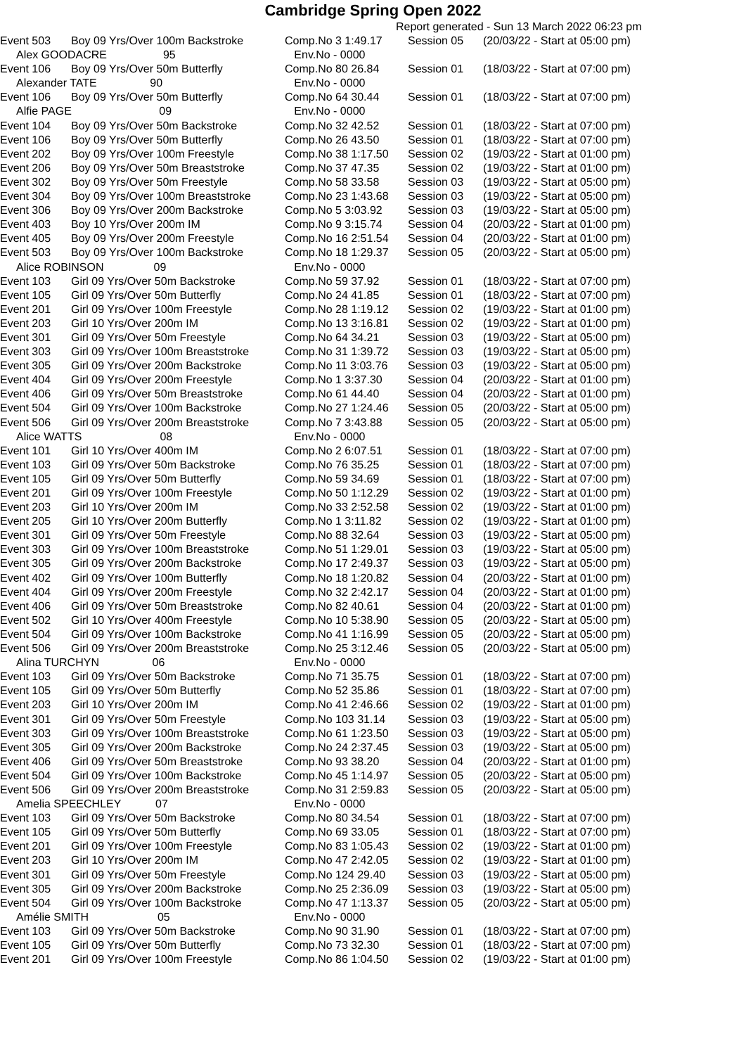Cambridge Spring Open 2022
Report generated - Sun 13 March 2022 06:23 pm
| Event 503 | Boy 09 Yrs/Over 100m Backstroke | Comp.No 3 1:49.17 | Session 05 | (20/03/22 - Start at 05:00 pm) |
| Alex GOODACRE 95 | | Env.No - 0000 | | |
| Event 106 | Boy 09 Yrs/Over 50m Butterfly | Comp.No 80 26.84 | Session 01 | (18/03/22 - Start at 07:00 pm) |
| Alexander TATE 90 | | Env.No - 0000 | | |
| Event 106 | Boy 09 Yrs/Over 50m Butterfly | Comp.No 64 30.44 | Session 01 | (18/03/22 - Start at 07:00 pm) |
| Alfie PAGE 09 | | Env.No - 0000 | | |
| Event 104 | Boy 09 Yrs/Over 50m Backstroke | Comp.No 32 42.52 | Session 01 | (18/03/22 - Start at 07:00 pm) |
| Event 106 | Boy 09 Yrs/Over 50m Butterfly | Comp.No 26 43.50 | Session 01 | (18/03/22 - Start at 07:00 pm) |
| Event 202 | Boy 09 Yrs/Over 100m Freestyle | Comp.No 38 1:17.50 | Session 02 | (19/03/22 - Start at 01:00 pm) |
| Event 206 | Boy 09 Yrs/Over 50m Breaststroke | Comp.No 37 47.35 | Session 02 | (19/03/22 - Start at 01:00 pm) |
| Event 302 | Boy 09 Yrs/Over 50m Freestyle | Comp.No 58 33.58 | Session 03 | (19/03/22 - Start at 05:00 pm) |
| Event 304 | Boy 09 Yrs/Over 100m Breaststroke | Comp.No 23 1:43.68 | Session 03 | (19/03/22 - Start at 05:00 pm) |
| Event 306 | Boy 09 Yrs/Over 200m Backstroke | Comp.No 5 3:03.92 | Session 03 | (19/03/22 - Start at 05:00 pm) |
| Event 403 | Boy 10 Yrs/Over 200m IM | Comp.No 9 3:15.74 | Session 04 | (20/03/22 - Start at 01:00 pm) |
| Event 405 | Boy 09 Yrs/Over 200m Freestyle | Comp.No 16 2:51.54 | Session 04 | (20/03/22 - Start at 01:00 pm) |
| Event 503 | Boy 09 Yrs/Over 100m Backstroke | Comp.No 18 1:29.37 | Session 05 | (20/03/22 - Start at 05:00 pm) |
| Alice ROBINSON 09 | | Env.No - 0000 | | |
| Event 103 | Girl 09 Yrs/Over 50m Backstroke | Comp.No 59 37.92 | Session 01 | (18/03/22 - Start at 07:00 pm) |
| Event 105 | Girl 09 Yrs/Over 50m Butterfly | Comp.No 24 41.85 | Session 01 | (18/03/22 - Start at 07:00 pm) |
| Event 201 | Girl 09 Yrs/Over 100m Freestyle | Comp.No 28 1:19.12 | Session 02 | (19/03/22 - Start at 01:00 pm) |
| Event 203 | Girl 10 Yrs/Over 200m IM | Comp.No 13 3:16.81 | Session 02 | (19/03/22 - Start at 01:00 pm) |
| Event 301 | Girl 09 Yrs/Over 50m Freestyle | Comp.No 64 34.21 | Session 03 | (19/03/22 - Start at 05:00 pm) |
| Event 303 | Girl 09 Yrs/Over 100m Breaststroke | Comp.No 31 1:39.72 | Session 03 | (19/03/22 - Start at 05:00 pm) |
| Event 305 | Girl 09 Yrs/Over 200m Backstroke | Comp.No 11 3:03.76 | Session 03 | (19/03/22 - Start at 05:00 pm) |
| Event 404 | Girl 09 Yrs/Over 200m Freestyle | Comp.No 1 3:37.30 | Session 04 | (20/03/22 - Start at 01:00 pm) |
| Event 406 | Girl 09 Yrs/Over 50m Breaststroke | Comp.No 61 44.40 | Session 04 | (20/03/22 - Start at 01:00 pm) |
| Event 504 | Girl 09 Yrs/Over 100m Backstroke | Comp.No 27 1:24.46 | Session 05 | (20/03/22 - Start at 05:00 pm) |
| Event 506 | Girl 09 Yrs/Over 200m Breaststroke | Comp.No 7 3:43.88 | Session 05 | (20/03/22 - Start at 05:00 pm) |
| Alice WATTS 08 | | Env.No - 0000 | | |
| Event 101 | Girl 10 Yrs/Over 400m IM | Comp.No 2 6:07.51 | Session 01 | (18/03/22 - Start at 07:00 pm) |
| Event 103 | Girl 09 Yrs/Over 50m Backstroke | Comp.No 76 35.25 | Session 01 | (18/03/22 - Start at 07:00 pm) |
| Event 105 | Girl 09 Yrs/Over 50m Butterfly | Comp.No 59 34.69 | Session 01 | (18/03/22 - Start at 07:00 pm) |
| Event 201 | Girl 09 Yrs/Over 100m Freestyle | Comp.No 50 1:12.29 | Session 02 | (19/03/22 - Start at 01:00 pm) |
| Event 203 | Girl 10 Yrs/Over 200m IM | Comp.No 33 2:52.58 | Session 02 | (19/03/22 - Start at 01:00 pm) |
| Event 205 | Girl 10 Yrs/Over 200m Butterfly | Comp.No 1 3:11.82 | Session 02 | (19/03/22 - Start at 01:00 pm) |
| Event 301 | Girl 09 Yrs/Over 50m Freestyle | Comp.No 88 32.64 | Session 03 | (19/03/22 - Start at 05:00 pm) |
| Event 303 | Girl 09 Yrs/Over 100m Breaststroke | Comp.No 51 1:29.01 | Session 03 | (19/03/22 - Start at 05:00 pm) |
| Event 305 | Girl 09 Yrs/Over 200m Backstroke | Comp.No 17 2:49.37 | Session 03 | (19/03/22 - Start at 05:00 pm) |
| Event 402 | Girl 09 Yrs/Over 100m Butterfly | Comp.No 18 1:20.82 | Session 04 | (20/03/22 - Start at 01:00 pm) |
| Event 404 | Girl 09 Yrs/Over 200m Freestyle | Comp.No 32 2:42.17 | Session 04 | (20/03/22 - Start at 01:00 pm) |
| Event 406 | Girl 09 Yrs/Over 50m Breaststroke | Comp.No 82 40.61 | Session 04 | (20/03/22 - Start at 01:00 pm) |
| Event 502 | Girl 10 Yrs/Over 400m Freestyle | Comp.No 10 5:38.90 | Session 05 | (20/03/22 - Start at 05:00 pm) |
| Event 504 | Girl 09 Yrs/Over 100m Backstroke | Comp.No 41 1:16.99 | Session 05 | (20/03/22 - Start at 05:00 pm) |
| Event 506 | Girl 09 Yrs/Over 200m Breaststroke | Comp.No 25 3:12.46 | Session 05 | (20/03/22 - Start at 05:00 pm) |
| Alina TURCHYN 06 | | Env.No - 0000 | | |
| Event 103 | Girl 09 Yrs/Over 50m Backstroke | Comp.No 71 35.75 | Session 01 | (18/03/22 - Start at 07:00 pm) |
| Event 105 | Girl 09 Yrs/Over 50m Butterfly | Comp.No 52 35.86 | Session 01 | (18/03/22 - Start at 07:00 pm) |
| Event 203 | Girl 10 Yrs/Over 200m IM | Comp.No 41 2:46.66 | Session 02 | (19/03/22 - Start at 01:00 pm) |
| Event 301 | Girl 09 Yrs/Over 50m Freestyle | Comp.No 103 31.14 | Session 03 | (19/03/22 - Start at 05:00 pm) |
| Event 303 | Girl 09 Yrs/Over 100m Breaststroke | Comp.No 61 1:23.50 | Session 03 | (19/03/22 - Start at 05:00 pm) |
| Event 305 | Girl 09 Yrs/Over 200m Backstroke | Comp.No 24 2:37.45 | Session 03 | (19/03/22 - Start at 05:00 pm) |
| Event 406 | Girl 09 Yrs/Over 50m Breaststroke | Comp.No 93 38.20 | Session 04 | (20/03/22 - Start at 01:00 pm) |
| Event 504 | Girl 09 Yrs/Over 100m Backstroke | Comp.No 45 1:14.97 | Session 05 | (20/03/22 - Start at 05:00 pm) |
| Event 506 | Girl 09 Yrs/Over 200m Breaststroke | Comp.No 31 2:59.83 | Session 05 | (20/03/22 - Start at 05:00 pm) |
| Amelia SPEECHLEY 07 | | Env.No - 0000 | | |
| Event 103 | Girl 09 Yrs/Over 50m Backstroke | Comp.No 80 34.54 | Session 01 | (18/03/22 - Start at 07:00 pm) |
| Event 105 | Girl 09 Yrs/Over 50m Butterfly | Comp.No 69 33.05 | Session 01 | (18/03/22 - Start at 07:00 pm) |
| Event 201 | Girl 09 Yrs/Over 100m Freestyle | Comp.No 83 1:05.43 | Session 02 | (19/03/22 - Start at 01:00 pm) |
| Event 203 | Girl 10 Yrs/Over 200m IM | Comp.No 47 2:42.05 | Session 02 | (19/03/22 - Start at 01:00 pm) |
| Event 301 | Girl 09 Yrs/Over 50m Freestyle | Comp.No 124 29.40 | Session 03 | (19/03/22 - Start at 05:00 pm) |
| Event 305 | Girl 09 Yrs/Over 200m Backstroke | Comp.No 25 2:36.09 | Session 03 | (19/03/22 - Start at 05:00 pm) |
| Event 504 | Girl 09 Yrs/Over 100m Backstroke | Comp.No 47 1:13.37 | Session 05 | (20/03/22 - Start at 05:00 pm) |
| Amélie SMITH 05 | | Env.No - 0000 | | |
| Event 103 | Girl 09 Yrs/Over 50m Backstroke | Comp.No 90 31.90 | Session 01 | (18/03/22 - Start at 07:00 pm) |
| Event 105 | Girl 09 Yrs/Over 50m Butterfly | Comp.No 73 32.30 | Session 01 | (18/03/22 - Start at 07:00 pm) |
| Event 201 | Girl 09 Yrs/Over 100m Freestyle | Comp.No 86 1:04.50 | Session 02 | (19/03/22 - Start at 01:00 pm) |